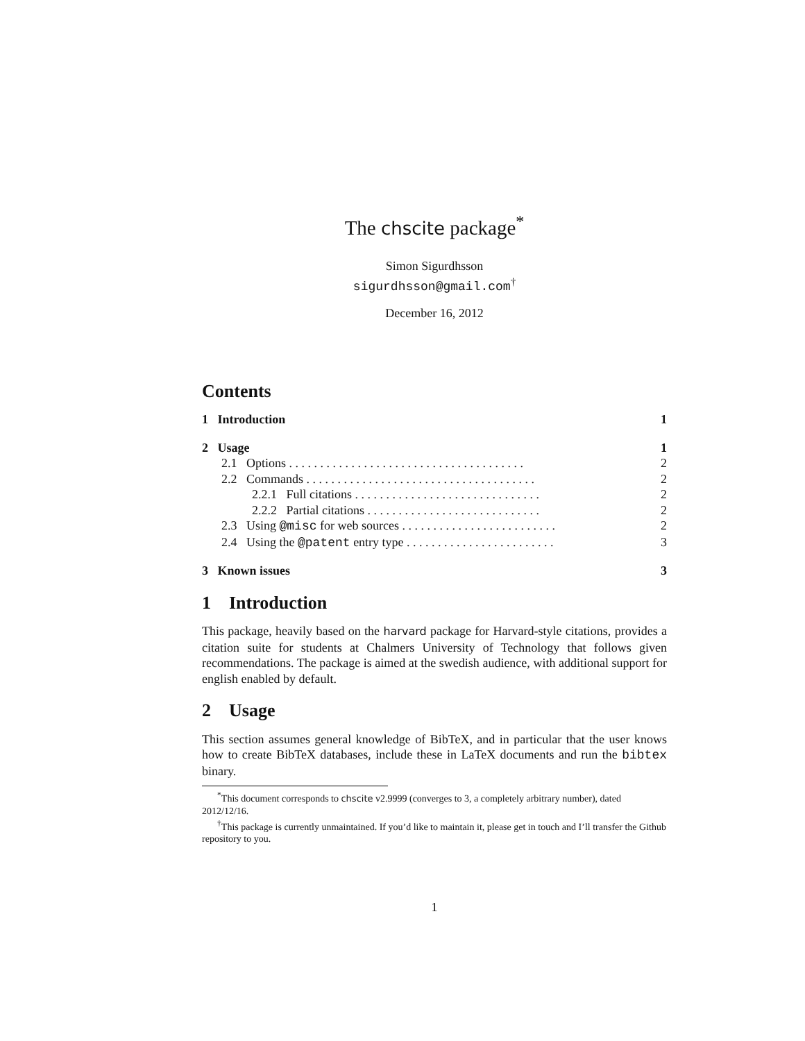The chscite package<sup>*</sup>
Simon Sigurdhsson
sigurdhsson@gmail.com<sup>†</sup>
December 16, 2012
Contents
1 Introduction 1
2 Usage 1
2.1 Options . . . . . . . . . . . . . . . . . . . . . . . . . . . . . . . . . . . . . . 2
2.2 Commands . . . . . . . . . . . . . . . . . . . . . . . . . . . . . . . . . . . . . 2
2.2.1 Full citations . . . . . . . . . . . . . . . . . . . . . . . . . . . . . . 2
2.2.2 Partial citations . . . . . . . . . . . . . . . . . . . . . . . . . . . . 2
2.3 Using @misc for web sources . . . . . . . . . . . . . . . . . . . . . . . . . 2
2.4 Using the @patent entry type . . . . . . . . . . . . . . . . . . . . . . . . 3
3 Known issues 3
1 Introduction
This package, heavily based on the harvard package for Harvard-style citations, provides a citation suite for students at Chalmers University of Technology that follows given recommendations. The package is aimed at the swedish audience, with additional support for english enabled by default.
2 Usage
This section assumes general knowledge of BibTeX, and in particular that the user knows how to create BibTeX databases, include these in LaTeX documents and run the bibtex binary.
<sup>*</sup> This document corresponds to chscite v2.9999 (converges to 3, a completely arbitrary number), dated 2012/12/16.
<sup>†</sup> This package is currently unmaintained. If you’d like to maintain it, please get in touch and I’ll transfer the Github repository to you.
1